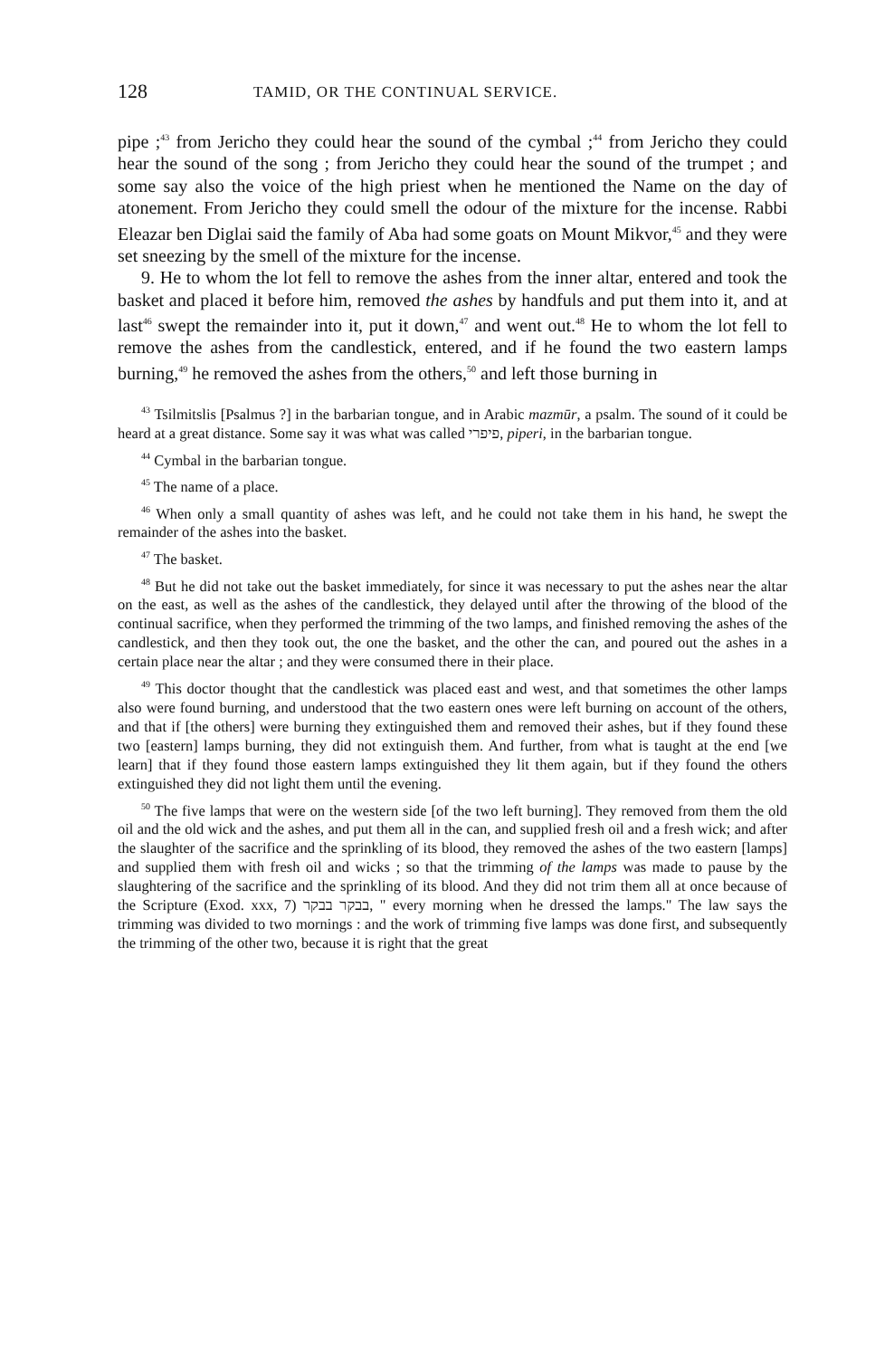128 TAMID, OR THE CONTINUAL SERVICE.
pipe ;<sup>43</sup> from Jericho they could hear the sound of the cymbal ;<sup>44</sup> from Jericho they could hear the sound of the song ; from Jericho they could hear the sound of the trumpet ; and some say also the voice of the high priest when he mentioned the Name on the day of atonement. From Jericho they could smell the odour of the mixture for the incense. Rabbi Eleazar ben Diglai said the family of Aba had some goats on Mount Mikvor,<sup>45</sup> and they were set sneezing by the smell of the mixture for the incense.
9. He to whom the lot fell to remove the ashes from the inner altar, entered and took the basket and placed it before him, removed the ashes by handfuls and put them into it, and at last<sup>46</sup> swept the remainder into it, put it down,<sup>47</sup> and went out.<sup>48</sup> He to whom the lot fell to remove the ashes from the candlestick, entered, and if he found the two eastern lamps burning,<sup>49</sup> he removed the ashes from the others,<sup>50</sup> and left those burning in
<sup>43</sup> Tsilmitslis [Psalmus ?] in the barbarian tongue, and in Arabic mazmūr, a psalm. The sound of it could be heard at a great distance. Some say it was what was called פיפרי, piperi, in the barbarian tongue.
<sup>44</sup> Cymbal in the barbarian tongue.
<sup>45</sup> The name of a place.
<sup>46</sup> When only a small quantity of ashes was left, and he could not take them in his hand, he swept the remainder of the ashes into the basket.
<sup>47</sup> The basket.
<sup>48</sup> But he did not take out the basket immediately, for since it was necessary to put the ashes near the altar on the east, as well as the ashes of the candlestick, they delayed until after the throwing of the blood of the continual sacrifice, when they performed the trimming of the two lamps, and finished removing the ashes of the candlestick, and then they took out, the one the basket, and the other the can, and poured out the ashes in a certain place near the altar ; and they were consumed there in their place.
<sup>49</sup> This doctor thought that the candlestick was placed east and west, and that sometimes the other lamps also were found burning, and understood that the two eastern ones were left burning on account of the others, and that if [the others] were burning they extinguished them and removed their ashes, but if they found these two [eastern] lamps burning, they did not extinguish them. And further, from what is taught at the end [we learn] that if they found those eastern lamps extinguished they lit them again, but if they found the others extinguished they did not light them until the evening.
<sup>50</sup> The five lamps that were on the western side [of the two left burning]. They removed from them the old oil and the old wick and the ashes, and put them all in the can, and supplied fresh oil and a fresh wick; and after the slaughter of the sacrifice and the sprinkling of its blood, they removed the ashes of the two eastern [lamps] and supplied them with fresh oil and wicks ; so that the trimming of the lamps was made to pause by the slaughtering of the sacrifice and the sprinkling of its blood. And they did not trim them all at once because of the Scripture (Exod. xxx, 7) בבקר בבקר, " every morning when he dressed the lamps." The law says the trimming was divided to two mornings : and the work of trimming five lamps was done first, and subsequently the trimming of the other two, because it is right that the great